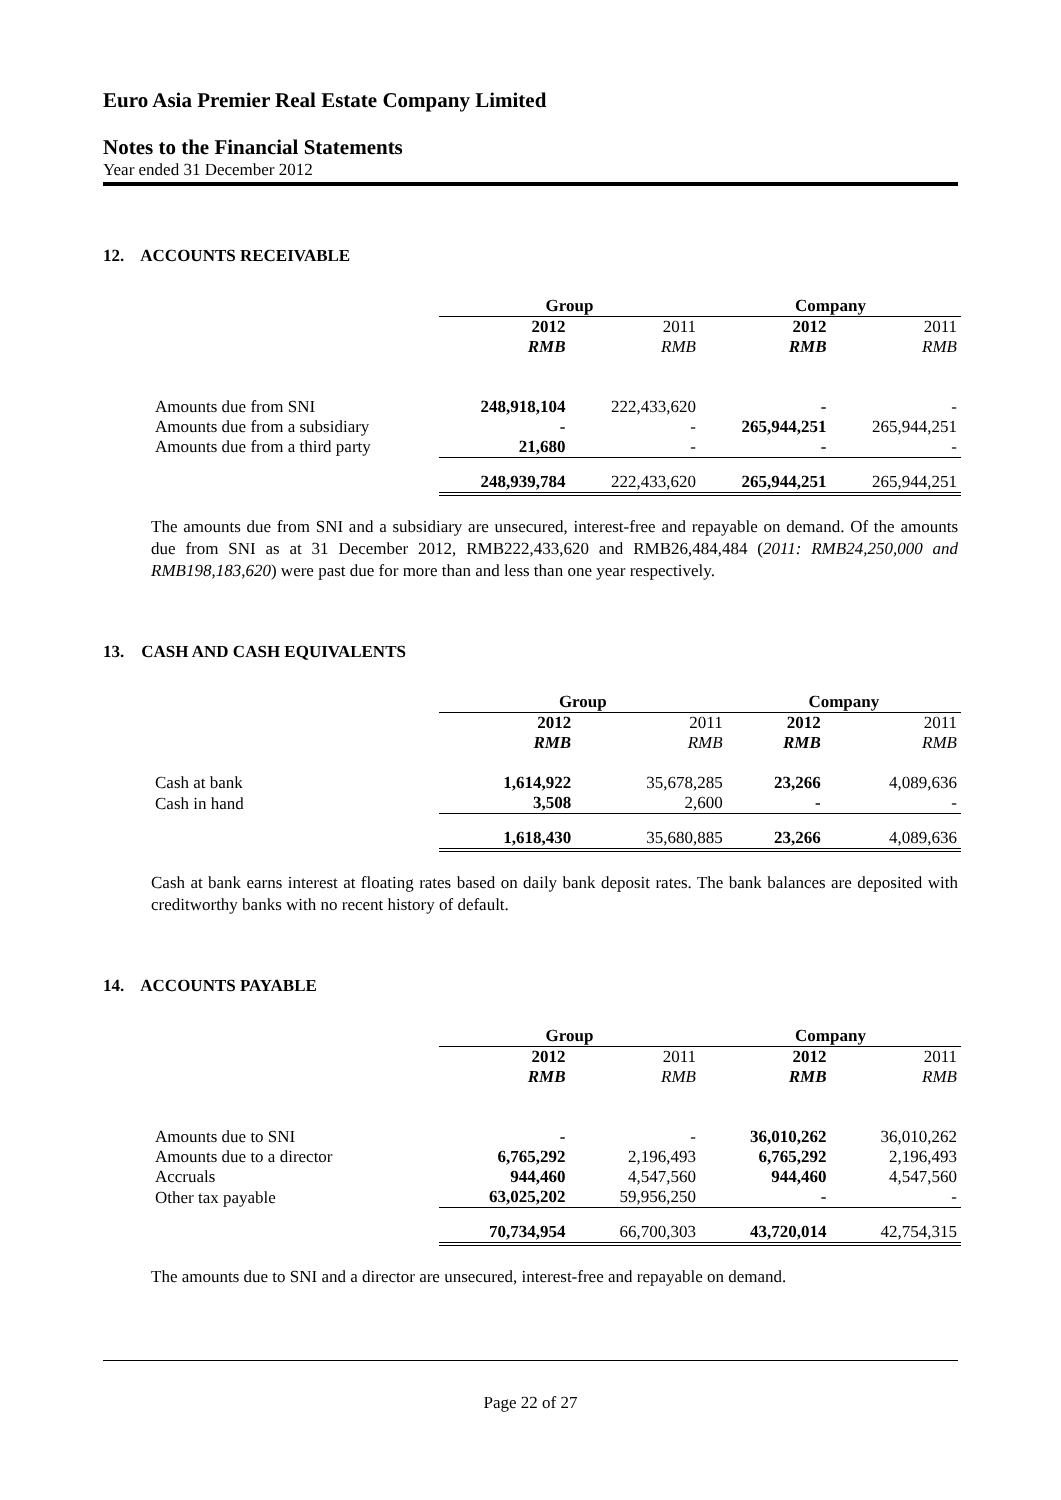Euro Asia Premier Real Estate Company Limited
Notes to the Financial Statements
Year ended 31 December 2012
12. ACCOUNTS RECEIVABLE
| | Group | | Company | |
| | 2012 | 2011 | 2012 | 2011 |
| | RMB | RMB | RMB | RMB |
| Amounts due from SNI | 248,918,104 | 222,433,620 | - | - |
| Amounts due from a subsidiary | - | - | 265,944,251 | 265,944,251 |
| Amounts due from a third party | 21,680 | - | - | - |
| | 248,939,784 | 222,433,620 | 265,944,251 | 265,944,251 |
The amounts due from SNI and a subsidiary are unsecured, interest-free and repayable on demand. Of the amounts due from SNI as at 31 December 2012, RMB222,433,620 and RMB26,484,484 (2011: RMB24,250,000 and RMB198,183,620) were past due for more than and less than one year respectively.
13. CASH AND CASH EQUIVALENTS
| | Group | | Company | |
| | 2012 | 2011 | 2012 | 2011 |
| | RMB | RMB | RMB | RMB |
| Cash at bank | 1,614,922 | 35,678,285 | 23,266 | 4,089,636 |
| Cash in hand | 3,508 | 2,600 | - | - |
| | 1,618,430 | 35,680,885 | 23,266 | 4,089,636 |
Cash at bank earns interest at floating rates based on daily bank deposit rates. The bank balances are deposited with creditworthy banks with no recent history of default.
14. ACCOUNTS PAYABLE
| | Group | | Company | |
| | 2012 | 2011 | 2012 | 2011 |
| | RMB | RMB | RMB | RMB |
| Amounts due to SNI | - | - | 36,010,262 | 36,010,262 |
| Amounts due to a director | 6,765,292 | 2,196,493 | 6,765,292 | 2,196,493 |
| Accruals | 944,460 | 4,547,560 | 944,460 | 4,547,560 |
| Other tax payable | 63,025,202 | 59,956,250 | - | - |
| | 70,734,954 | 66,700,303 | 43,720,014 | 42,754,315 |
The amounts due to SNI and a director are unsecured, interest-free and repayable on demand.
Page 22 of 27